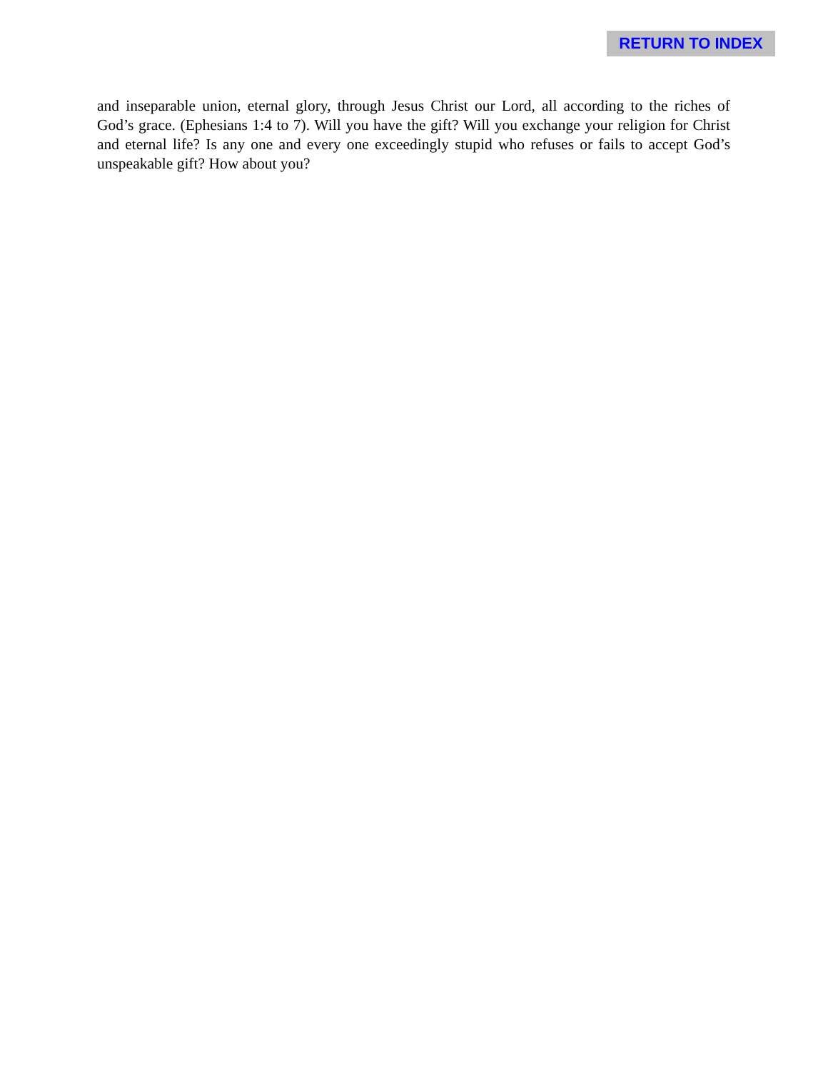RETURN TO INDEX
and inseparable union, eternal glory, through Jesus Christ our Lord, all according to the riches of God’s grace. (Ephesians 1:4 to 7). Will you have the gift? Will you exchange your religion for Christ and eternal life? Is any one and every one exceedingly stupid who refuses or fails to accept God’s unspeakable gift? How about you?